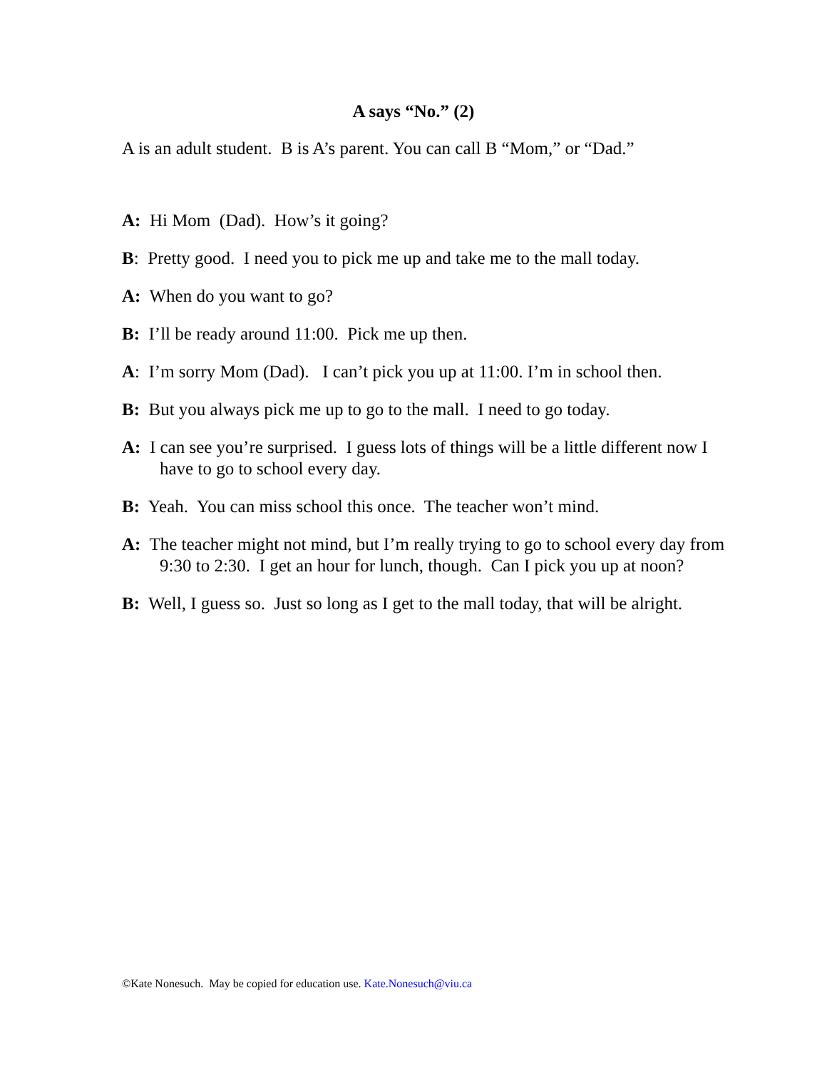A says “No.” (2)
A is an adult student. B is A’s parent. You can call B “Mom,” or “Dad.”
A: Hi Mom (Dad). How’s it going?
B: Pretty good. I need you to pick me up and take me to the mall today.
A: When do you want to go?
B: I’ll be ready around 11:00. Pick me up then.
A: I’m sorry Mom (Dad). I can’t pick you up at 11:00. I’m in school then.
B: But you always pick me up to go to the mall. I need to go today.
A: I can see you’re surprised. I guess lots of things will be a little different now I have to go to school every day.
B: Yeah. You can miss school this once. The teacher won’t mind.
A: The teacher might not mind, but I’m really trying to go to school every day from 9:30 to 2:30. I get an hour for lunch, though. Can I pick you up at noon?
B: Well, I guess so. Just so long as I get to the mall today, that will be alright.
©Kate Nonesuch. May be copied for education use. Kate.Nonesuch@viu.ca